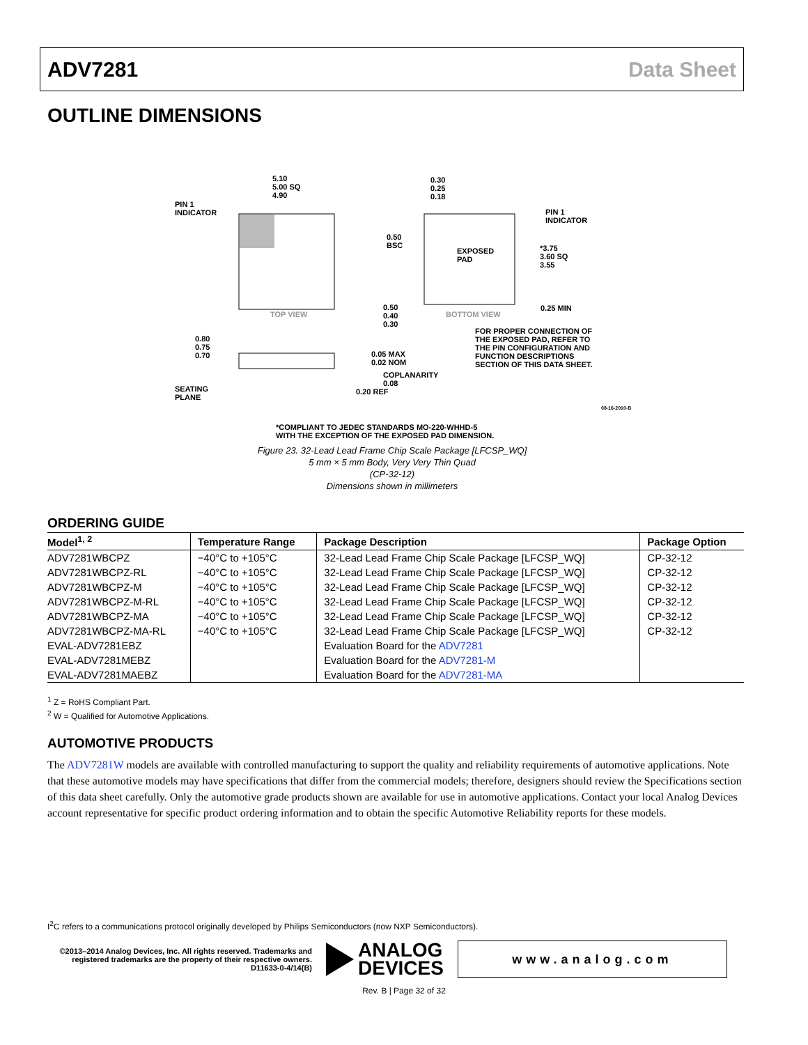ADV7281 Data Sheet
OUTLINE DIMENSIONS
5.10
5.00 SQ
4.90
0.30
0.25
0.18
PIN 1
INDICATOR
PIN 1
INDICATOR
0.50
BSC
EXPOSED
PAD
*3.75
3.60 SQ
3.55
TOP VIEW
0.50
0.40
0.30
BOTTOM VIEW
0.25 MIN
FOR PROPER CONNECTION OF
THE EXPOSED PAD, REFER TO
THE PIN CONFIGURATION AND
FUNCTION DESCRIPTIONS
SECTION OF THIS DATA SHEET.
0.80
0.75
0.70
0.05 MAX
0.02 NOM
COPLANARITY
0.08
SEATING
PLANE
0.20 REF
*COMPLIANT TO JEDEC STANDARDS MO-220-WHHD-5
WITH THE EXCEPTION OF THE EXPOSED PAD DIMENSION.
08-16-2010-B
Figure 23. 32-Lead Lead Frame Chip Scale Package [LFCSP_WQ]
5 mm × 5 mm Body, Very Very Thin Quad
(CP-32-12)
Dimensions shown in millimeters
ORDERING GUIDE
| Model<sup>1, 2</sup> | Temperature Range | Package Description | Package Option |
| --- | --- | --- | --- |
| ADV7281WBCPZ | −40°C to +105°C | 32-Lead Lead Frame Chip Scale Package [LFCSP_WQ] | CP-32-12 |
| ADV7281WBCPZ-RL | −40°C to +105°C | 32-Lead Lead Frame Chip Scale Package [LFCSP_WQ] | CP-32-12 |
| ADV7281WBCPZ-M | −40°C to +105°C | 32-Lead Lead Frame Chip Scale Package [LFCSP_WQ] | CP-32-12 |
| ADV7281WBCPZ-M-RL | −40°C to +105°C | 32-Lead Lead Frame Chip Scale Package [LFCSP_WQ] | CP-32-12 |
| ADV7281WBCPZ-MA | −40°C to +105°C | 32-Lead Lead Frame Chip Scale Package [LFCSP_WQ] | CP-32-12 |
| ADV7281WBCPZ-MA-RL | −40°C to +105°C | 32-Lead Lead Frame Chip Scale Package [LFCSP_WQ] | CP-32-12 |
| EVAL-ADV7281EBZ | | Evaluation Board for the ADV7281 | |
| EVAL-ADV7281MEBZ | | Evaluation Board for the ADV7281-M | |
| EVAL-ADV7281MAEBZ | | Evaluation Board for the ADV7281-MA | |
<sup>1</sup> Z = RoHS Compliant Part.
<sup>2</sup> W = Qualified for Automotive Applications.
AUTOMOTIVE PRODUCTS
The ADV7281W models are available with controlled manufacturing to support the quality and reliability requirements of automotive applications. Note that these automotive models may have specifications that differ from the commercial models; therefore, designers should review the Specifications section of this data sheet carefully. Only the automotive grade products shown are available for use in automotive applications. Contact your local Analog Devices account representative for specific product ordering information and to obtain the specific Automotive Reliability reports for these models.
I<sup>2</sup>C refers to a communications protocol originally developed by Philips Semiconductors (now NXP Semiconductors).
©2013–2014 Analog Devices, Inc. All rights reserved. Trademarks and registered trademarks are the property of their respective owners.
D11633-0-4/14(B)
ANALOG
DEVICES
www.analog.com
Rev. B | Page 32 of 32